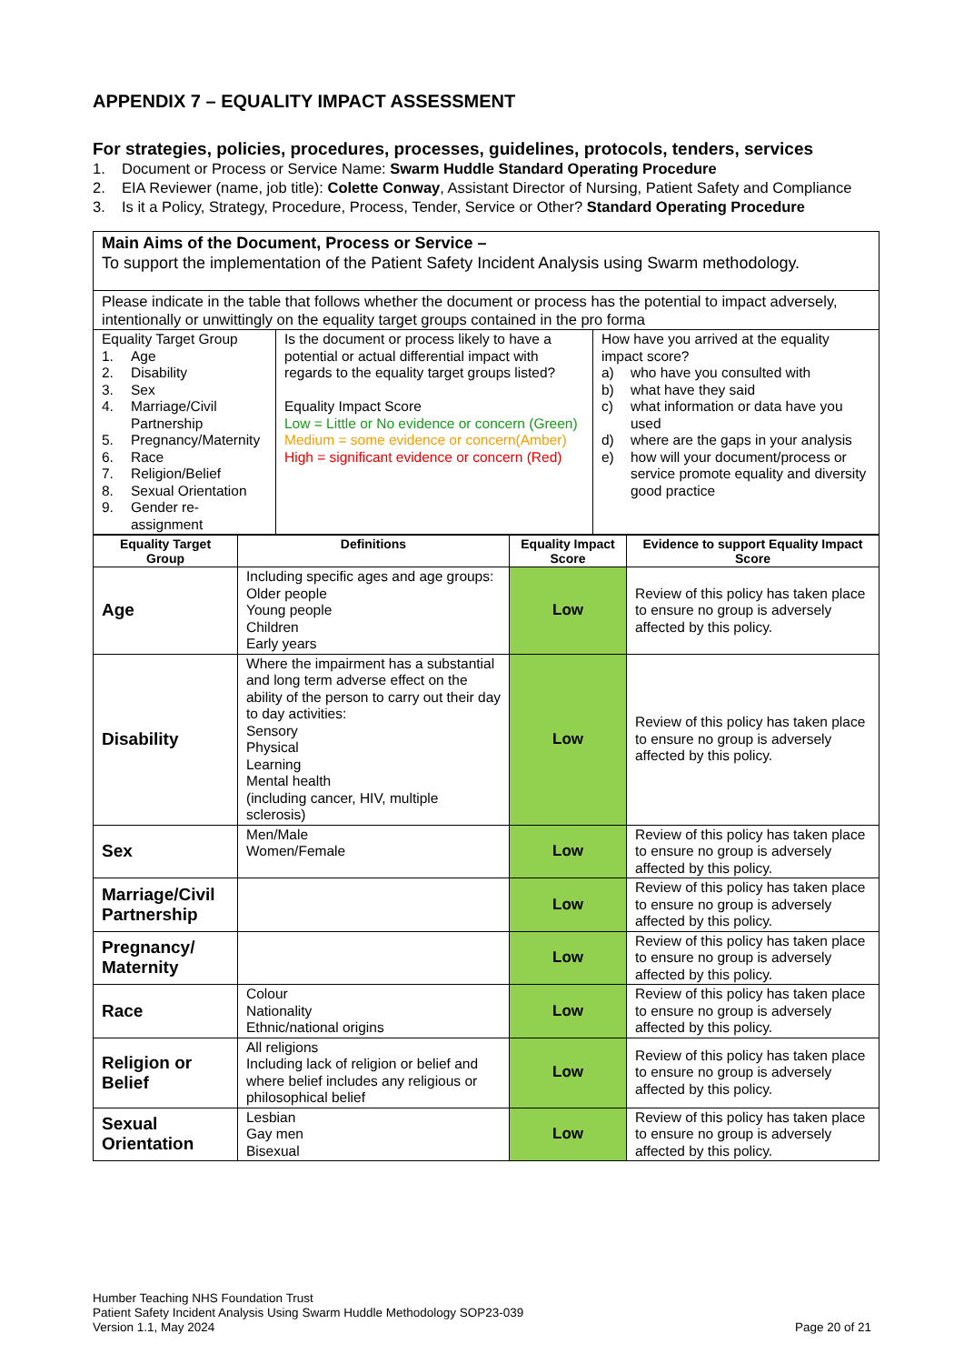APPENDIX 7 – EQUALITY IMPACT ASSESSMENT
For strategies, policies, procedures, processes, guidelines, protocols, tenders, services
1. Document or Process or Service Name: Swarm Huddle Standard Operating Procedure
2. EIA Reviewer (name, job title): Colette Conway, Assistant Director of Nursing, Patient Safety and Compliance
3. Is it a Policy, Strategy, Procedure, Process, Tender, Service or Other? Standard Operating Procedure
| Main Aims of the Document, Process or Service – To support the implementation of the Patient Safety Incident Analysis using Swarm methodology. | | |
| Please indicate in the table that follows whether the document or process has the potential to impact adversely, intentionally or unwittingly on the equality target groups contained in the pro forma | | |
| Equality Target Group 1. Age 2. Disability 3. Sex 4. Marriage/Civil Partnership 5. Pregnancy/Maternity 6. Race 7. Religion/Belief 8. Sexual Orientation 9. Gender re-assignment | Is the document or process likely to have a potential or actual differential impact with regards to the equality target groups listed? Equality Impact Score Low = Little or No evidence or concern (Green) Medium = some evidence or concern(Amber) High = significant evidence or concern (Red) | How have you arrived at the equality impact score? a) who have you consulted with b) what have they said c) what information or data have you used d) where are the gaps in your analysis e) how will your document/process or service promote equality and diversity good practice |
| Equality Target Group | Definitions | Equality Impact Score | Evidence to support Equality Impact Score |
| --- | --- | --- | --- |
| Age | Including specific ages and age groups: Older people Young people Children Early years | Low | Review of this policy has taken place to ensure no group is adversely affected by this policy. |
| Disability | Where the impairment has a substantial and long term adverse effect on the ability of the person to carry out their day to day activities: Sensory Physical Learning Mental health (including cancer, HIV, multiple sclerosis) | Low | Review of this policy has taken place to ensure no group is adversely affected by this policy. |
| Sex | Men/Male Women/Female | Low | Review of this policy has taken place to ensure no group is adversely affected by this policy. |
| Marriage/Civil Partnership | | Low | Review of this policy has taken place to ensure no group is adversely affected by this policy. |
| Pregnancy/ Maternity | | Low | Review of this policy has taken place to ensure no group is adversely affected by this policy. |
| Race | Colour Nationality Ethnic/national origins | Low | Review of this policy has taken place to ensure no group is adversely affected by this policy. |
| Religion or Belief | All religions Including lack of religion or belief and where belief includes any religious or philosophical belief | Low | Review of this policy has taken place to ensure no group is adversely affected by this policy. |
| Sexual Orientation | Lesbian Gay men Bisexual | Low | Review of this policy has taken place to ensure no group is adversely affected by this policy. |
Humber Teaching NHS Foundation Trust
Patient Safety Incident Analysis Using Swarm Huddle Methodology SOP23-039
Version 1.1, May 2024
Page 20 of 21